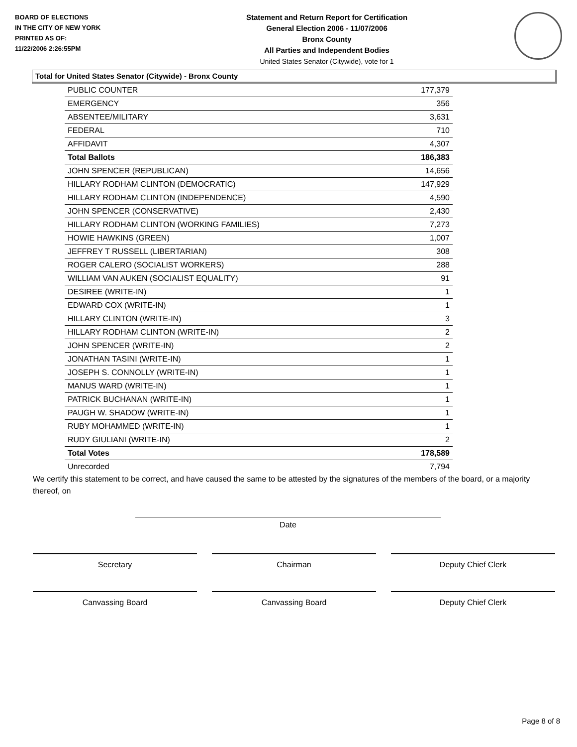BOARD OF ELECTIONS
IN THE CITY OF NEW YORK
PRINTED AS OF:
11/22/2006 2:26:55PM
Statement and Return Report for Certification
General Election 2006 - 11/07/2006
Bronx County
All Parties and Independent Bodies
United States Senator (Citywide), vote for 1
Total for United States Senator (Citywide) - Bronx County
| PUBLIC COUNTER | 177,379 |
| EMERGENCY | 356 |
| ABSENTEE/MILITARY | 3,631 |
| FEDERAL | 710 |
| AFFIDAVIT | 4,307 |
| Total Ballots | 186,383 |
| JOHN SPENCER (REPUBLICAN) | 14,656 |
| HILLARY RODHAM CLINTON (DEMOCRATIC) | 147,929 |
| HILLARY RODHAM CLINTON (INDEPENDENCE) | 4,590 |
| JOHN SPENCER (CONSERVATIVE) | 2,430 |
| HILLARY RODHAM CLINTON (WORKING FAMILIES) | 7,273 |
| HOWIE HAWKINS (GREEN) | 1,007 |
| JEFFREY T RUSSELL (LIBERTARIAN) | 308 |
| ROGER CALERO (SOCIALIST WORKERS) | 288 |
| WILLIAM VAN AUKEN (SOCIALIST EQUALITY) | 91 |
| DESIREE (WRITE-IN) | 1 |
| EDWARD COX (WRITE-IN) | 1 |
| HILLARY CLINTON (WRITE-IN) | 3 |
| HILLARY RODHAM CLINTON (WRITE-IN) | 2 |
| JOHN SPENCER (WRITE-IN) | 2 |
| JONATHAN TASINI (WRITE-IN) | 1 |
| JOSEPH S. CONNOLLY (WRITE-IN) | 1 |
| MANUS WARD (WRITE-IN) | 1 |
| PATRICK BUCHANAN (WRITE-IN) | 1 |
| PAUGH W. SHADOW (WRITE-IN) | 1 |
| RUBY MOHAMMED (WRITE-IN) | 1 |
| RUDY GIULIANI (WRITE-IN) | 2 |
| Total Votes | 178,589 |
| Unrecorded | 7,794 |
We certify this statement to be correct, and have caused the same to be attested by the signatures of the members of the board, or a majority thereof, on
Date
Secretary Chairman Deputy Chief Clerk
Canvassing Board Canvassing Board Deputy Chief Clerk
Page 8 of 8